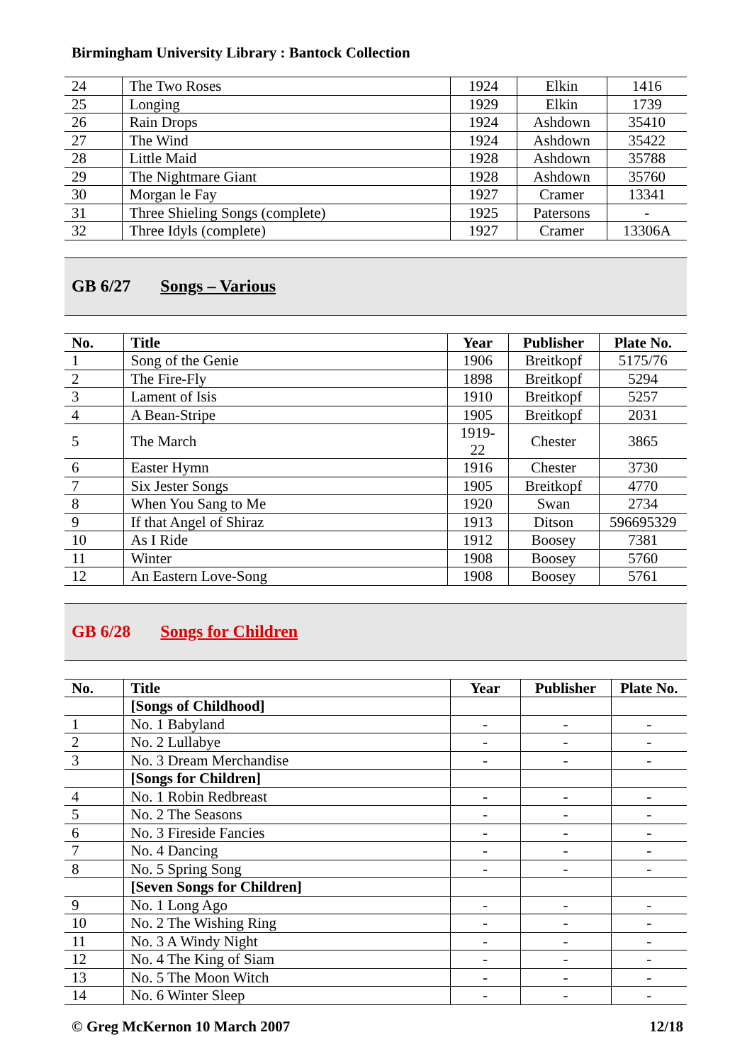Birmingham University Library : Bantock Collection
| 24 | The Two Roses | 1924 | Elkin | 1416 |
| 25 | Longing | 1929 | Elkin | 1739 |
| 26 | Rain Drops | 1924 | Ashdown | 35410 |
| 27 | The Wind | 1924 | Ashdown | 35422 |
| 28 | Little Maid | 1928 | Ashdown | 35788 |
| 29 | The Nightmare Giant | 1928 | Ashdown | 35760 |
| 30 | Morgan le Fay | 1927 | Cramer | 13341 |
| 31 | Three Shieling Songs (complete) | 1925 | Patersons | - |
| 32 | Three Idyls (complete) | 1927 | Cramer | 13306A |
GB 6/27 Songs – Various
| No. | Title | Year | Publisher | Plate No. |
| --- | --- | --- | --- | --- |
| 1 | Song of the Genie | 1906 | Breitkopf | 5175/76 |
| 2 | The Fire-Fly | 1898 | Breitkopf | 5294 |
| 3 | Lament of Isis | 1910 | Breitkopf | 5257 |
| 4 | A Bean-Stripe | 1905 | Breitkopf | 2031 |
| 5 | The March | 1919-22 | Chester | 3865 |
| 6 | Easter Hymn | 1916 | Chester | 3730 |
| 7 | Six Jester Songs | 1905 | Breitkopf | 4770 |
| 8 | When You Sang to Me | 1920 | Swan | 2734 |
| 9 | If that Angel of Shiraz | 1913 | Ditson | 596695329 |
| 10 | As I Ride | 1912 | Boosey | 7381 |
| 11 | Winter | 1908 | Boosey | 5760 |
| 12 | An Eastern Love-Song | 1908 | Boosey | 5761 |
GB 6/28 Songs for Children
| No. | Title | Year | Publisher | Plate No. |
| --- | --- | --- | --- | --- |
| | [Songs of Childhood] | | | |
| 1 | No. 1 Babyland | - | - | - |
| 2 | No. 2 Lullabye | - | - | - |
| 3 | No. 3 Dream Merchandise | - | - | - |
| | [Songs for Children] | | | |
| 4 | No. 1 Robin Redbreast | - | - | - |
| 5 | No. 2 The Seasons | - | - | - |
| 6 | No. 3 Fireside Fancies | - | - | - |
| 7 | No. 4 Dancing | - | - | - |
| 8 | No. 5 Spring Song | - | - | - |
| | [Seven Songs for Children] | | | |
| 9 | No. 1 Long Ago | - | - | - |
| 10 | No. 2 The Wishing Ring | - | - | - |
| 11 | No. 3 A Windy Night | - | - | - |
| 12 | No. 4 The King of Siam | - | - | - |
| 13 | No. 5 The Moon Witch | - | - | - |
| 14 | No. 6 Winter Sleep | - | - | - |
© Greg McKernon 10 March 2007 12/18